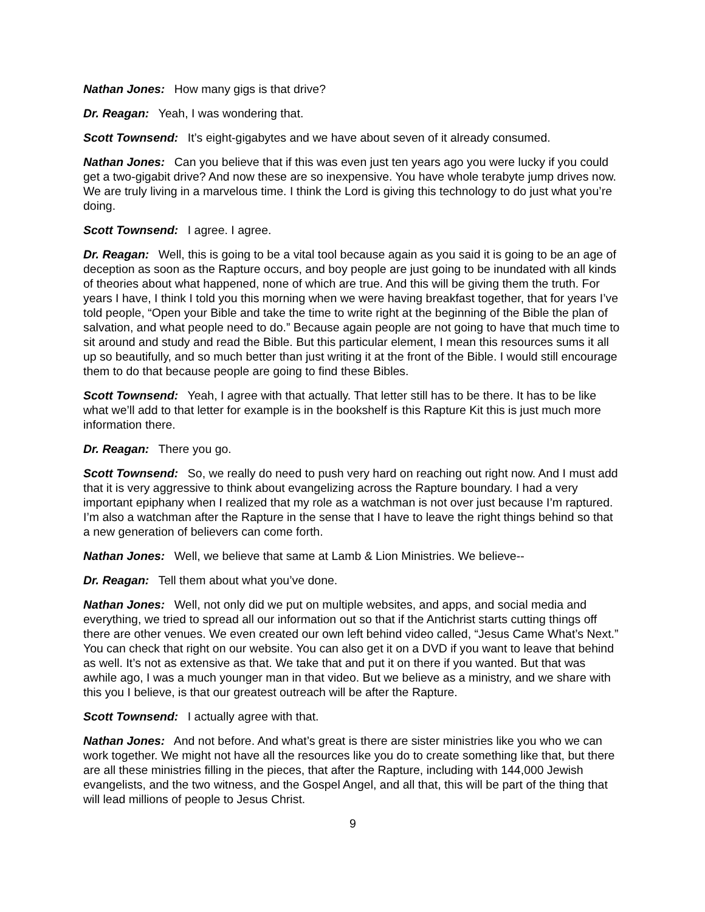Nathan Jones: How many gigs is that drive?
Dr. Reagan: Yeah, I was wondering that.
Scott Townsend: It’s eight-gigabytes and we have about seven of it already consumed.
Nathan Jones: Can you believe that if this was even just ten years ago you were lucky if you could get a two-gigabit drive? And now these are so inexpensive. You have whole terabyte jump drives now. We are truly living in a marvelous time. I think the Lord is giving this technology to do just what you’re doing.
Scott Townsend: I agree. I agree.
Dr. Reagan: Well, this is going to be a vital tool because again as you said it is going to be an age of deception as soon as the Rapture occurs, and boy people are just going to be inundated with all kinds of theories about what happened, none of which are true. And this will be giving them the truth. For years I have, I think I told you this morning when we were having breakfast together, that for years I’ve told people, “Open your Bible and take the time to write right at the beginning of the Bible the plan of salvation, and what people need to do.” Because again people are not going to have that much time to sit around and study and read the Bible. But this particular element, I mean this resources sums it all up so beautifully, and so much better than just writing it at the front of the Bible. I would still encourage them to do that because people are going to find these Bibles.
Scott Townsend: Yeah, I agree with that actually. That letter still has to be there. It has to be like what we’ll add to that letter for example is in the bookshelf is this Rapture Kit this is just much more information there.
Dr. Reagan: There you go.
Scott Townsend: So, we really do need to push very hard on reaching out right now. And I must add that it is very aggressive to think about evangelizing across the Rapture boundary. I had a very important epiphany when I realized that my role as a watchman is not over just because I’m raptured. I’m also a watchman after the Rapture in the sense that I have to leave the right things behind so that a new generation of believers can come forth.
Nathan Jones: Well, we believe that same at Lamb & Lion Ministries. We believe--
Dr. Reagan: Tell them about what you’ve done.
Nathan Jones: Well, not only did we put on multiple websites, and apps, and social media and everything, we tried to spread all our information out so that if the Antichrist starts cutting things off there are other venues. We even created our own left behind video called, “Jesus Came What’s Next.” You can check that right on our website. You can also get it on a DVD if you want to leave that behind as well. It’s not as extensive as that. We take that and put it on there if you wanted. But that was awhile ago, I was a much younger man in that video. But we believe as a ministry, and we share with this you I believe, is that our greatest outreach will be after the Rapture.
Scott Townsend: I actually agree with that.
Nathan Jones: And not before. And what’s great is there are sister ministries like you who we can work together. We might not have all the resources like you do to create something like that, but there are all these ministries filling in the pieces, that after the Rapture, including with 144,000 Jewish evangelists, and the two witness, and the Gospel Angel, and all that, this will be part of the thing that will lead millions of people to Jesus Christ.
9